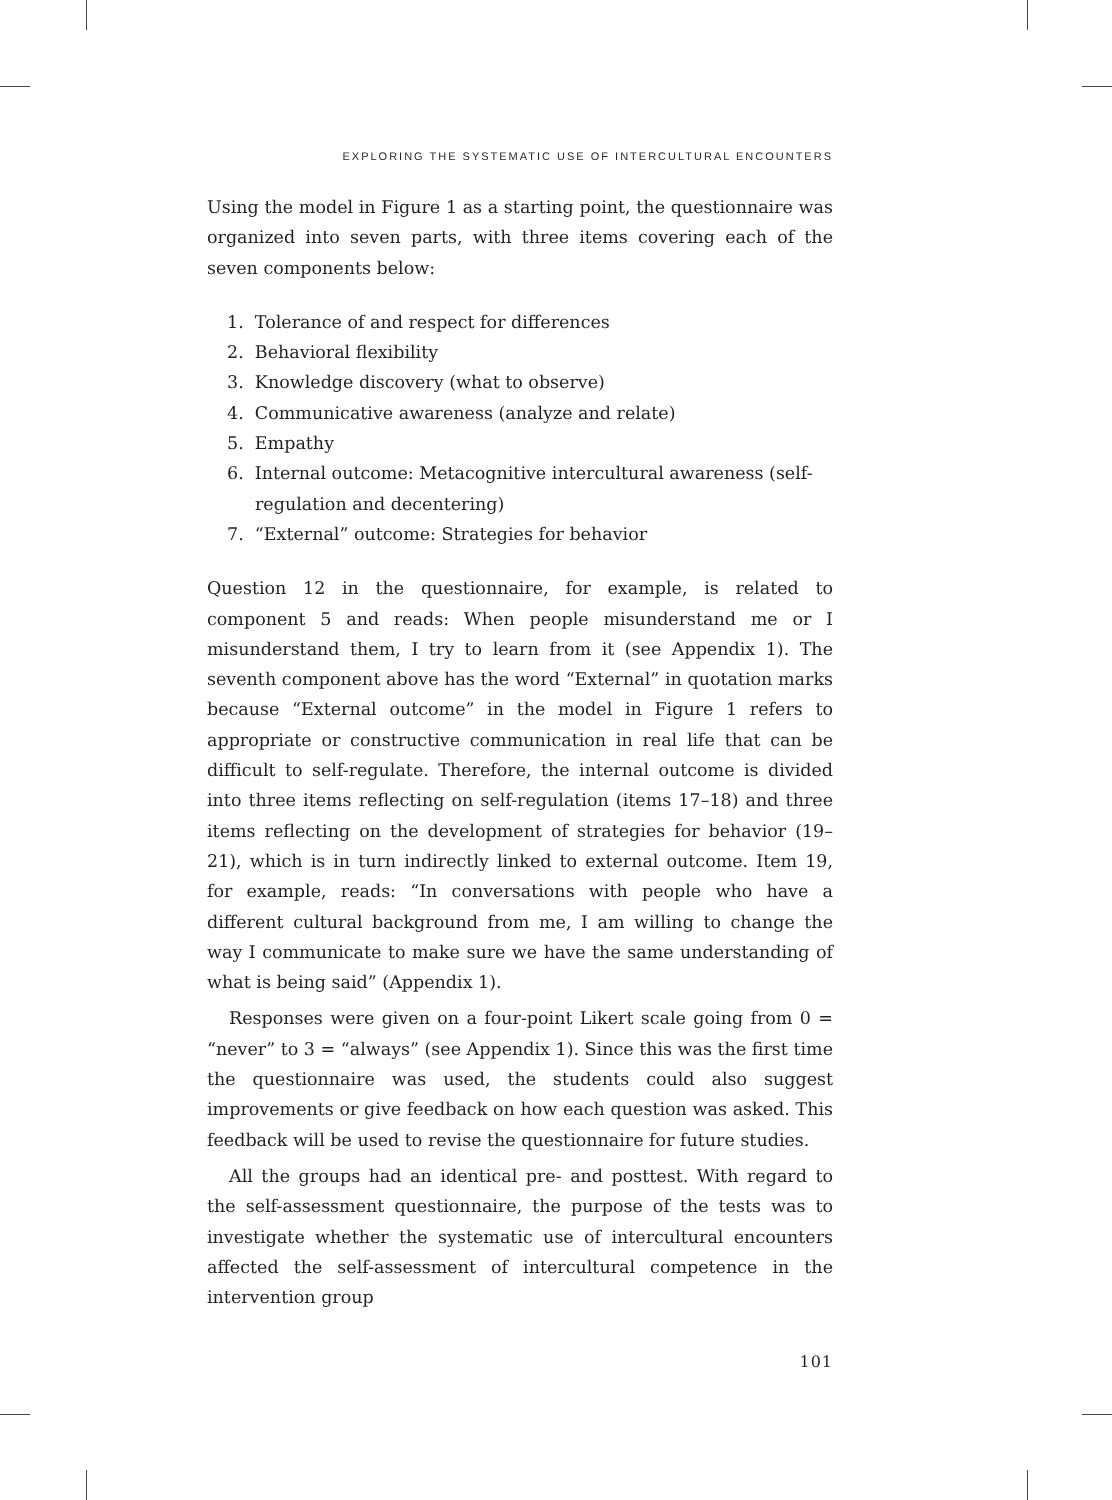EXPLORING THE SYSTEMATIC USE OF INTERCULTURAL ENCOUNTERS
Using the model in Figure 1 as a starting point, the questionnaire was organized into seven parts, with three items covering each of the seven components below:
1. Tolerance of and respect for differences
2. Behavioral flexibility
3. Knowledge discovery (what to observe)
4. Communicative awareness (analyze and relate)
5. Empathy
6. Internal outcome: Metacognitive intercultural awareness (self-regulation and decentering)
7. “External” outcome: Strategies for behavior
Question 12 in the questionnaire, for example, is related to component 5 and reads: When people misunderstand me or I misunderstand them, I try to learn from it (see Appendix 1). The seventh component above has the word “External” in quotation marks because “External outcome” in the model in Figure 1 refers to appropriate or constructive communication in real life that can be difficult to self-regulate. Therefore, the internal outcome is divided into three items reflecting on self-regulation (items 17–18) and three items reflecting on the development of strategies for behavior (19–21), which is in turn indirectly linked to external outcome. Item 19, for example, reads: “In conversations with people who have a different cultural background from me, I am willing to change the way I communicate to make sure we have the same understanding of what is being said” (Appendix 1).
Responses were given on a four-point Likert scale going from 0 = “never” to 3 = “always” (see Appendix 1). Since this was the first time the questionnaire was used, the students could also suggest improvements or give feedback on how each question was asked. This feedback will be used to revise the questionnaire for future studies.
All the groups had an identical pre- and posttest. With regard to the self-assessment questionnaire, the purpose of the tests was to investigate whether the systematic use of intercultural encounters affected the self-assessment of intercultural competence in the intervention group
101